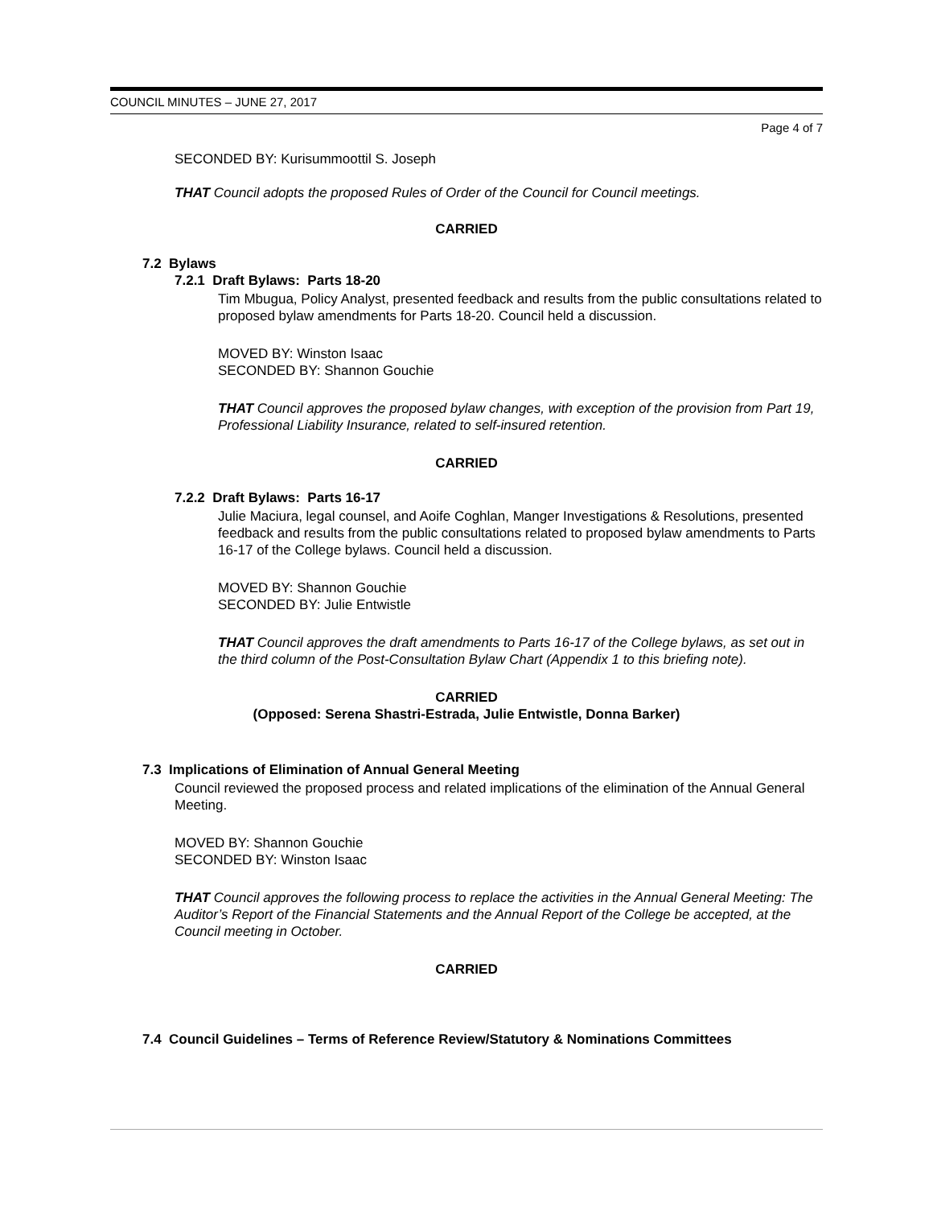COUNCIL MINUTES – JUNE 27, 2017
Page 4 of 7
SECONDED BY: Kurisummoottil S. Joseph
THAT Council adopts the proposed Rules of Order of the Council for Council meetings.
CARRIED
7.2 Bylaws
7.2.1 Draft Bylaws: Parts 18-20
Tim Mbugua, Policy Analyst, presented feedback and results from the public consultations related to proposed bylaw amendments for Parts 18-20. Council held a discussion.
MOVED BY: Winston Isaac
SECONDED BY: Shannon Gouchie
THAT Council approves the proposed bylaw changes, with exception of the provision from Part 19, Professional Liability Insurance, related to self-insured retention.
CARRIED
7.2.2 Draft Bylaws: Parts 16-17
Julie Maciura, legal counsel, and Aoife Coghlan, Manger Investigations & Resolutions, presented feedback and results from the public consultations related to proposed bylaw amendments to Parts 16-17 of the College bylaws. Council held a discussion.
MOVED BY: Shannon Gouchie
SECONDED BY: Julie Entwistle
THAT Council approves the draft amendments to Parts 16-17 of the College bylaws, as set out in the third column of the Post-Consultation Bylaw Chart (Appendix 1 to this briefing note).
CARRIED
(Opposed: Serena Shastri-Estrada, Julie Entwistle, Donna Barker)
7.3 Implications of Elimination of Annual General Meeting
Council reviewed the proposed process and related implications of the elimination of the Annual General Meeting.
MOVED BY: Shannon Gouchie
SECONDED BY: Winston Isaac
THAT Council approves the following process to replace the activities in the Annual General Meeting: The Auditor’s Report of the Financial Statements and the Annual Report of the College be accepted, at the Council meeting in October.
CARRIED
7.4 Council Guidelines – Terms of Reference Review/Statutory & Nominations Committees